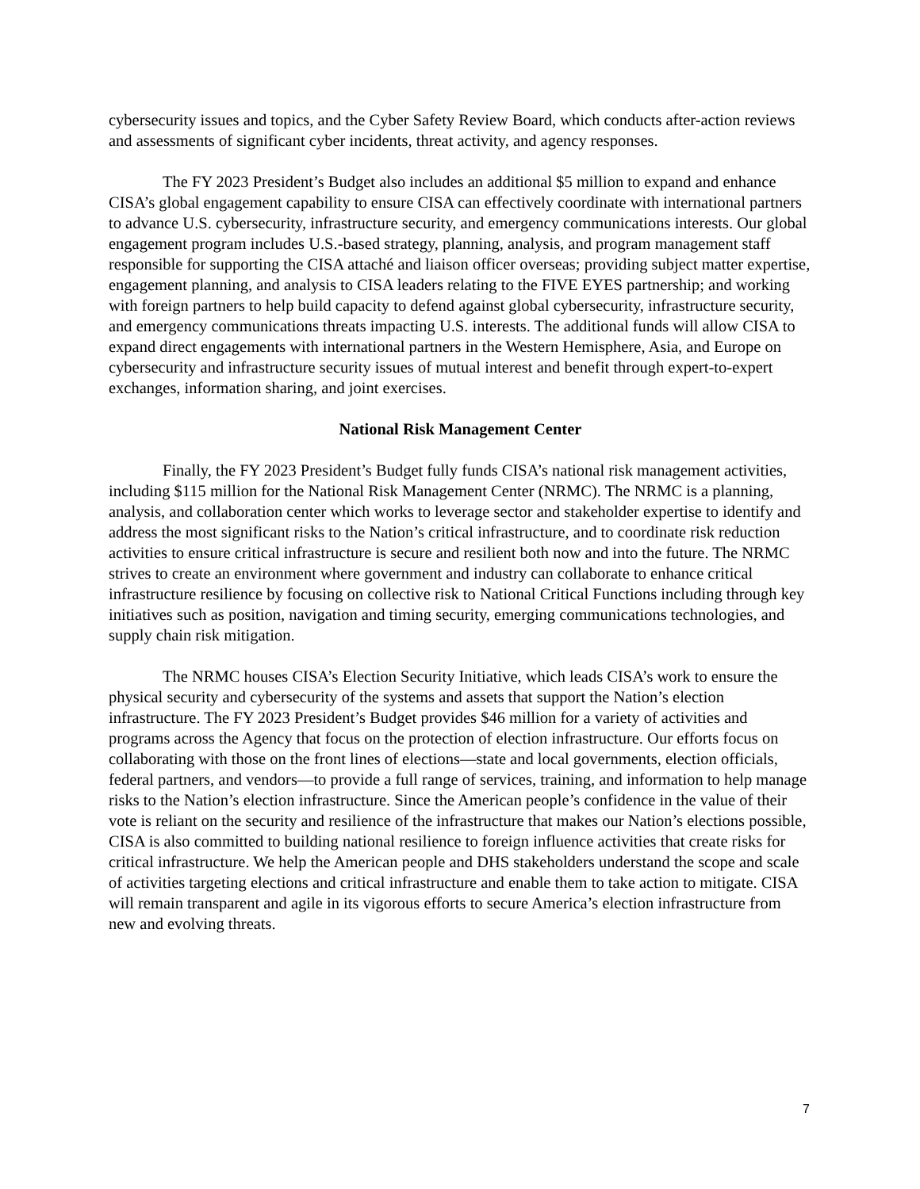cybersecurity issues and topics, and the Cyber Safety Review Board, which conducts after-action reviews and assessments of significant cyber incidents, threat activity, and agency responses.
The FY 2023 President’s Budget also includes an additional $5 million to expand and enhance CISA’s global engagement capability to ensure CISA can effectively coordinate with international partners to advance U.S. cybersecurity, infrastructure security, and emergency communications interests. Our global engagement program includes U.S.-based strategy, planning, analysis, and program management staff responsible for supporting the CISA attaché and liaison officer overseas; providing subject matter expertise, engagement planning, and analysis to CISA leaders relating to the FIVE EYES partnership; and working with foreign partners to help build capacity to defend against global cybersecurity, infrastructure security, and emergency communications threats impacting U.S. interests. The additional funds will allow CISA to expand direct engagements with international partners in the Western Hemisphere, Asia, and Europe on cybersecurity and infrastructure security issues of mutual interest and benefit through expert-to-expert exchanges, information sharing, and joint exercises.
National Risk Management Center
Finally, the FY 2023 President’s Budget fully funds CISA’s national risk management activities, including $115 million for the National Risk Management Center (NRMC). The NRMC is a planning, analysis, and collaboration center which works to leverage sector and stakeholder expertise to identify and address the most significant risks to the Nation’s critical infrastructure, and to coordinate risk reduction activities to ensure critical infrastructure is secure and resilient both now and into the future. The NRMC strives to create an environment where government and industry can collaborate to enhance critical infrastructure resilience by focusing on collective risk to National Critical Functions including through key initiatives such as position, navigation and timing security, emerging communications technologies, and supply chain risk mitigation.
The NRMC houses CISA’s Election Security Initiative, which leads CISA’s work to ensure the physical security and cybersecurity of the systems and assets that support the Nation’s election infrastructure. The FY 2023 President’s Budget provides $46 million for a variety of activities and programs across the Agency that focus on the protection of election infrastructure. Our efforts focus on collaborating with those on the front lines of elections—state and local governments, election officials, federal partners, and vendors—to provide a full range of services, training, and information to help manage risks to the Nation’s election infrastructure. Since the American people’s confidence in the value of their vote is reliant on the security and resilience of the infrastructure that makes our Nation’s elections possible, CISA is also committed to building national resilience to foreign influence activities that create risks for critical infrastructure. We help the American people and DHS stakeholders understand the scope and scale of activities targeting elections and critical infrastructure and enable them to take action to mitigate. CISA will remain transparent and agile in its vigorous efforts to secure America’s election infrastructure from new and evolving threats.
7